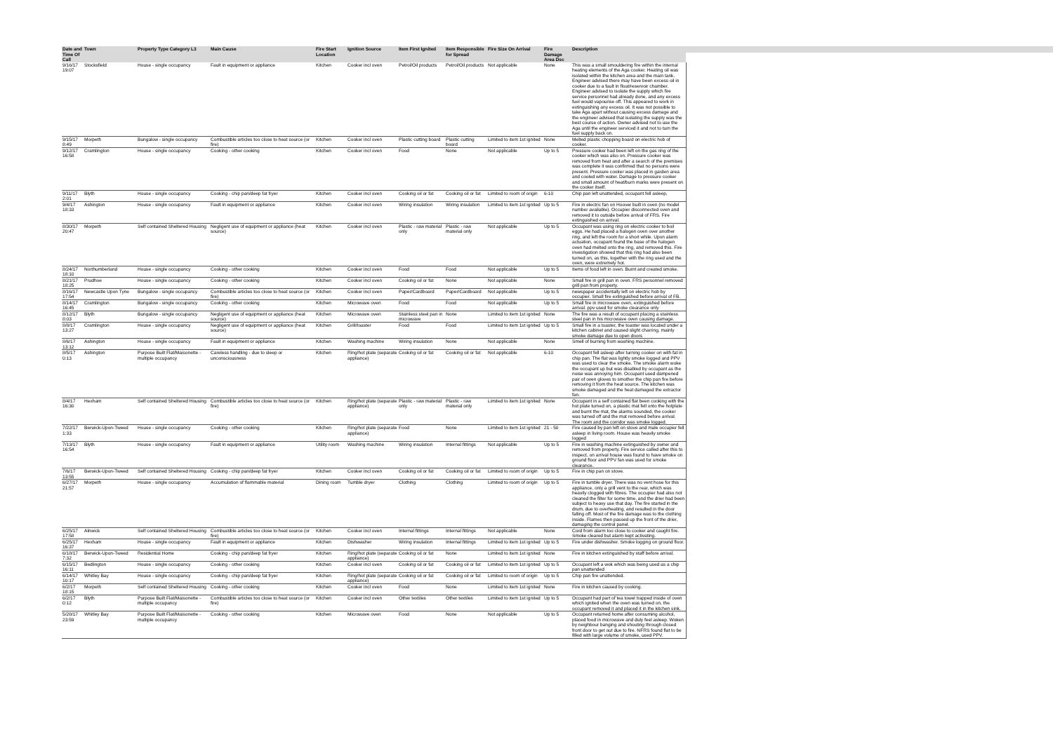| Date and Time Of Call | Town | Property Type Category L3 | Main Cause | Fire Start Location | Ignition Source | Item First Ignited | Item Responsible for Spread | Fire Size On Arrival | Fire Damage Area Dsc | Description |
| --- | --- | --- | --- | --- | --- | --- | --- | --- | --- | --- |
| 9/16/17 19:07 | Stocksfield | House - single occupancy | Fault in equipment or appliance | Kitchen | Cooker incl oven | Petrol/Oil products | Petrol/Oil products | Not applicable | None | This was a small smouldering fire within the internal heating elements of the Aga cooker. Heating oil was isolated within the kitchen area and the main tank. Engineer advised there may have been excess oil in cooker due to a fault in float/reservoir chamber. Engineer advised to isolate the supply which fire service personnel had already done, and any excess fuel would vapourise off. This appeared to work in extinguishing any excess oil. It was not possible to take Aga apart without causing excess damage and the engineer advised that isolating the supply was the best course of action. Owner advised not to use the Aga until the engineer serviced it and not to turn the fuel supply back on. |
| 9/15/17 8:49 | Morpeth | Bungalow - single occupancy | Combustible articles too close to heat source (or fire) | Kitchen | Cooker incl oven | Plastic cutting board | Plastic cutting board | Limited to item 1st ignited | None | Melted plastic chopping board on electric hob of cooker. |
| 9/12/17 16:58 | Cramlington | House - single occupancy | Cooking - other cooking | Kitchen | Cooker incl oven | Food | None | Not applicable | Up to 5 | Pressure cooker had been left on the gas ring of the cooker which was also on. Pressure cooker was removed from heat and after a search of the premises was complete it was confirmed that no persons were present. Pressure cooker was placed in garden area and cooled with water. Damage to pressure cooker and small amount of heat/burn marks were present on the cooker itself. |
| 9/11/17 2:01 | Blyth | House - single occupancy | Cooking - chip pan/deep fat fryer | Kitchen | Cooker incl oven | Cooking oil or fat | Cooking oil or fat | Limited to room of origin | 6-10 | Chip pan left unattended, occupant fell asleep, |
| 9/4/17 18:33 | Ashington | House - single occupancy | Fault in equipment or appliance | Kitchen | Cooker incl oven | Wiring insulation | Wiring insulation | Limited to item 1st ignited | Up to 5 | Fire in electric fan on Hoover built in oven (no model number available). Occupier disconnected oven and removed it to outside before arrival of FRS. Fire extinguished on arrival. |
| 8/30/17 20:47 | Morpeth | Self contained Sheltered Housing | Negligent use of equipment or appliance (heat source) | Kitchen | Cooker incl oven | Plastic - raw material only | Plastic - raw material only | Not applicable | Up to 5 | Occupant was using ring on electric cooker to boil eggs. He had placed a halogen oven over another ring, and left the room for a short while. Upon alarm actuation, occupant found the base of the halogen oven had melted onto the ring, and removed this. Fire investigation showed that this ring had also been turned on, as this, together with the ring used and the oven, were extremely hot. |
| 8/24/17 18:10 | Northumberland | House - single occupancy | Cooking - other cooking | Kitchen | Cooker incl oven | Food | Food | Not applicable | Up to 5 | Items of food left in oven. Burnt and created smoke. |
| 8/21/17 18:25 | Prudhoe | House - single occupancy | Cooking - other cooking | Kitchen | Cooker incl oven | Cooking oil or fat | None | Not applicable | None | Small fire in grill pan in oven. FRS personnel removed grill pan from property. |
| 8/16/17 17:54 | Newcastle Upon Tyne | Bungalow - single occupancy | Combustible articles too close to heat source (or fire) | Kitchen | Cooker incl oven | Paper/Cardboard | Paper/Cardboard | Not applicable | Up to 5 | newspaper accidentally left on electric hob by occupier. Small fire extinguished before arrival of FB. |
| 8/14/17 16:45 | Cramlington | Bungalow - single occupancy | Cooking - other cooking | Kitchen | Microwave oven | Food | Food | Not applicable | Up to 5 | Small fire in microwave oven, extinguished before arrival. ppv used for smoke clearance only |
| 8/12/17 8:03 | Blyth | Bungalow - single occupancy | Negligent use of equipment or appliance (heat source) | Kitchen | Microwave oven | Stainless steel pan in microwave | None | Limited to item 1st ignited | None | The fire was a result of occupant placing a stainless steel pan in his microwave oven causing damage. |
| 8/8/17 13:27 | Cramlington | House - single occupancy | Negligent use of equipment or appliance (heat source) | Kitchen | Grill/toaster | Food | Food | Limited to item 1st ignited | Up to 5 | Small fire in a toaster, the toaster was located under a kitchen cabinet and caused slight charring, mainly smoke damage due to open doors |
| 8/6/17 13:12 | Ashington | House - single occupancy | Fault in equipment or appliance | Kitchen | Washing machine | Wiring insulation | None | Not applicable | None | Smell of burning from washing machine. |
| 8/5/17 0:13 | Ashington | Purpose Built Flat/Maisonette - multiple occupancy | Careless handling - due to sleep or unconsciousness | Kitchen | Ring/hot plate (separate appliance) | Cooking oil or fat | Cooking oil or fat | Not applicable | 6-10 | Occupant fell asleep after turning cooker on with fat in chip pan. The flat was lightly smoke logged and PPV was used to clear the smoke. The smoke alarm woke the occupant up but was disabled by occupant as the noise was annoying him. Occupant used dampened pair of oven gloves to smother the chip pan fire before removing it from the heat source. The kitchen was smoke damaged and the heat damaged the extractor fan. |
| 8/4/17 16:30 | Hexham | Self contained Sheltered Housing | Combustible articles too close to heat source (or fire) | Kitchen | Ring/hot plate (separate appliance) | Plastic - raw material only | Plastic - raw material only | Limited to item 1st ignited | None | Occupant in a self contained flat been cooking with the hot plate turned on, a plastic mat fell onto the hotplate and burnt the mat, the alarms sounded, the cooker was turned off and the mat removed before arrival. The room and the corridor was smoke logged. |
| 7/22/17 1:33 | Berwick-Upon-Tweed | House - single occupancy | Cooking - other cooking | Kitchen | Ring/hot plate (separate appliance) | Food | None | Limited to item 1st ignited | 21 - 50 | Fire caused by pan left on stove and male occupier fell asleep in living room. House was heavily smoke logged |
| 7/13/17 16:54 | Blyth | House - single occupancy | Fault in equipment or appliance | Utility room | Washing machine | Wiring insulation | Internal fittings | Not applicable | Up to 5 | Fire in washing machine extinguished by owner and removed from property. Fire service called after this to inspect, on arrival house was found to have smoke on ground floor and PPV fan was used for smoke clearance. |
| 7/6/17 13:55 | Berwick-Upon-Tweed | Self contained Sheltered Housing | Cooking - chip pan/deep fat fryer | Kitchen | Cooker incl oven | Cooking oil or fat | Cooking oil or fat | Limited to room of origin | Up to 5 | Fire in chip pan on stove. |
| 6/27/17 21:57 | Morpeth | House - single occupancy | Accumulation of flammable material | Dining room | Tumble dryer | Clothing | Clothing | Limited to room of origin | Up to 5 | Fire in tumble dryer. There was no vent hose for this appliance, only a grill vent to the rear, which was heavily clogged with fibres. The occupier had also not cleaned the filter for some time, and the drier had been subject to heavy use that day. The fire started in the drum, due to overheating, and resulted in the door falling off. Most of the fire damage was to the clothing inside. Flames then passed up the front of the drier, damaging the control panel. |
| 6/25/17 17:58 | Alnwick | Self contained Sheltered Housing | Combustible articles too close to heat source (or fire) | Kitchen | Cooker incl oven | Internal fittings | Internal fittings | Not applicable | None | Cord from alarm too close to cooker and caught fire. Smoke cleared but alarm kept activating. |
| 6/25/17 16:37 | Hexham | House - single occupancy | Fault in equipment or appliance | Kitchen | Dishwasher | Wiring insulation | Internal fittings | Limited to item 1st ignited | Up to 5 | Fire under dishwasher. Smoke logging on ground floor. |
| 6/18/17 7:32 | Berwick-Upon-Tweed | Residential Home | Cooking - chip pan/deep fat fryer | Kitchen | Ring/hot plate (separate appliance) | Cooking oil or fat | None | Limited to item 1st ignited | None | Fire in kitchen extinguished by staff before arrival. |
| 6/15/17 16:11 | Bedlington | House - single occupancy | Cooking - other cooking | Kitchen | Cooker incl oven | Cooking oil or fat | Cooking oil or fat | Limited to item 1st ignited | Up to 5 | Occupant left a wok which was being used as a chip pan unattended |
| 6/14/17 10:17 | Whitley Bay | House - single occupancy | Cooking - chip pan/deep fat fryer | Kitchen | Ring/hot plate (separate appliance) | Cooking oil or fat | Cooking oil or fat | Limited to room of origin | Up to 5 | Chip pan fire unattended. |
| 6/2/17 18:15 | Morpeth | Self contained Sheltered Housing | Cooking - other cooking | Kitchen | Cooker incl oven | Food | None | Limited to item 1st ignited | None | Fire in kitchen caused by cooking. |
| 6/2/17 0:12 | Blyth | Purpose Built Flat/Maisonette - multiple occupancy | Combustible articles too close to heat source (or fire) | Kitchen | Cooker incl oven | Other textiles | Other textiles | Limited to item 1st ignited | Up to 5 | Occupant had part of tea towel trapped inside of oven which ignited when the oven was turned on, the occupant removed it and placed it in the kitchen sink. |
| 5/28/17 23:59 | Whitley Bay | Purpose Built Flat/Maisonette - multiple occupancy | Cooking - other cooking | Kitchen | Microwave oven | Food | None | Not applicable | Up to 5 | Occupant returned home after consuming alcohol, placed food in microwave and duly feel asleep. Woken by neighbour banging and shouting through closed front door to get out due to fire. NFRS found flat to be filled with large volume of smoke, used PPV. |